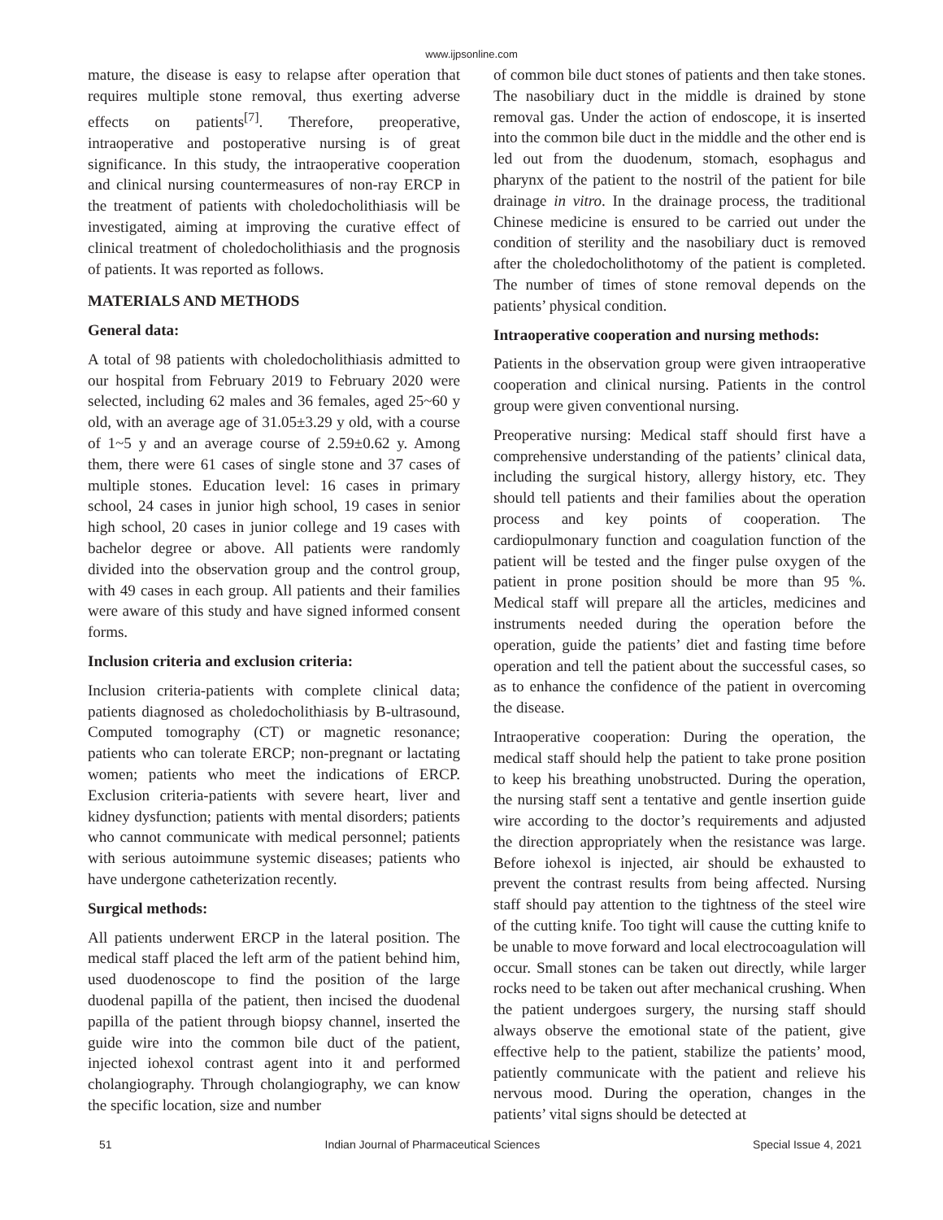www.ijpsonline.com
mature, the disease is easy to relapse after operation that requires multiple stone removal, thus exerting adverse effects on patients<sup>[7]</sup>. Therefore, preoperative, intraoperative and postoperative nursing is of great significance. In this study, the intraoperative cooperation and clinical nursing countermeasures of non-ray ERCP in the treatment of patients with choledocholithiasis will be investigated, aiming at improving the curative effect of clinical treatment of choledocholithiasis and the prognosis of patients. It was reported as follows.
MATERIALS AND METHODS
General data:
A total of 98 patients with choledocholithiasis admitted to our hospital from February 2019 to February 2020 were selected, including 62 males and 36 females, aged 25~60 y old, with an average age of 31.05±3.29 y old, with a course of 1~5 y and an average course of 2.59±0.62 y. Among them, there were 61 cases of single stone and 37 cases of multiple stones. Education level: 16 cases in primary school, 24 cases in junior high school, 19 cases in senior high school, 20 cases in junior college and 19 cases with bachelor degree or above. All patients were randomly divided into the observation group and the control group, with 49 cases in each group. All patients and their families were aware of this study and have signed informed consent forms.
Inclusion criteria and exclusion criteria:
Inclusion criteria-patients with complete clinical data; patients diagnosed as choledocholithiasis by B-ultrasound, Computed tomography (CT) or magnetic resonance; patients who can tolerate ERCP; non-pregnant or lactating women; patients who meet the indications of ERCP. Exclusion criteria-patients with severe heart, liver and kidney dysfunction; patients with mental disorders; patients who cannot communicate with medical personnel; patients with serious autoimmune systemic diseases; patients who have undergone catheterization recently.
Surgical methods:
All patients underwent ERCP in the lateral position. The medical staff placed the left arm of the patient behind him, used duodenoscope to find the position of the large duodenal papilla of the patient, then incised the duodenal papilla of the patient through biopsy channel, inserted the guide wire into the common bile duct of the patient, injected iohexol contrast agent into it and performed cholangiography. Through cholangiography, we can know the specific location, size and number
of common bile duct stones of patients and then take stones. The nasobiliary duct in the middle is drained by stone removal gas. Under the action of endoscope, it is inserted into the common bile duct in the middle and the other end is led out from the duodenum, stomach, esophagus and pharynx of the patient to the nostril of the patient for bile drainage in vitro. In the drainage process, the traditional Chinese medicine is ensured to be carried out under the condition of sterility and the nasobiliary duct is removed after the choledocholithotomy of the patient is completed. The number of times of stone removal depends on the patients’ physical condition.
Intraoperative cooperation and nursing methods:
Patients in the observation group were given intraoperative cooperation and clinical nursing. Patients in the control group were given conventional nursing.
Preoperative nursing: Medical staff should first have a comprehensive understanding of the patients’ clinical data, including the surgical history, allergy history, etc. They should tell patients and their families about the operation process and key points of cooperation. The cardiopulmonary function and coagulation function of the patient will be tested and the finger pulse oxygen of the patient in prone position should be more than 95 %. Medical staff will prepare all the articles, medicines and instruments needed during the operation before the operation, guide the patients’ diet and fasting time before operation and tell the patient about the successful cases, so as to enhance the confidence of the patient in overcoming the disease.
Intraoperative cooperation: During the operation, the medical staff should help the patient to take prone position to keep his breathing unobstructed. During the operation, the nursing staff sent a tentative and gentle insertion guide wire according to the doctor’s requirements and adjusted the direction appropriately when the resistance was large. Before iohexol is injected, air should be exhausted to prevent the contrast results from being affected. Nursing staff should pay attention to the tightness of the steel wire of the cutting knife. Too tight will cause the cutting knife to be unable to move forward and local electrocoagulation will occur. Small stones can be taken out directly, while larger rocks need to be taken out after mechanical crushing. When the patient undergoes surgery, the nursing staff should always observe the emotional state of the patient, give effective help to the patient, stabilize the patients’ mood, patiently communicate with the patient and relieve his nervous mood. During the operation, changes in the patients’ vital signs should be detected at
51 Indian Journal of Pharmaceutical Sciences Special Issue 4, 2021